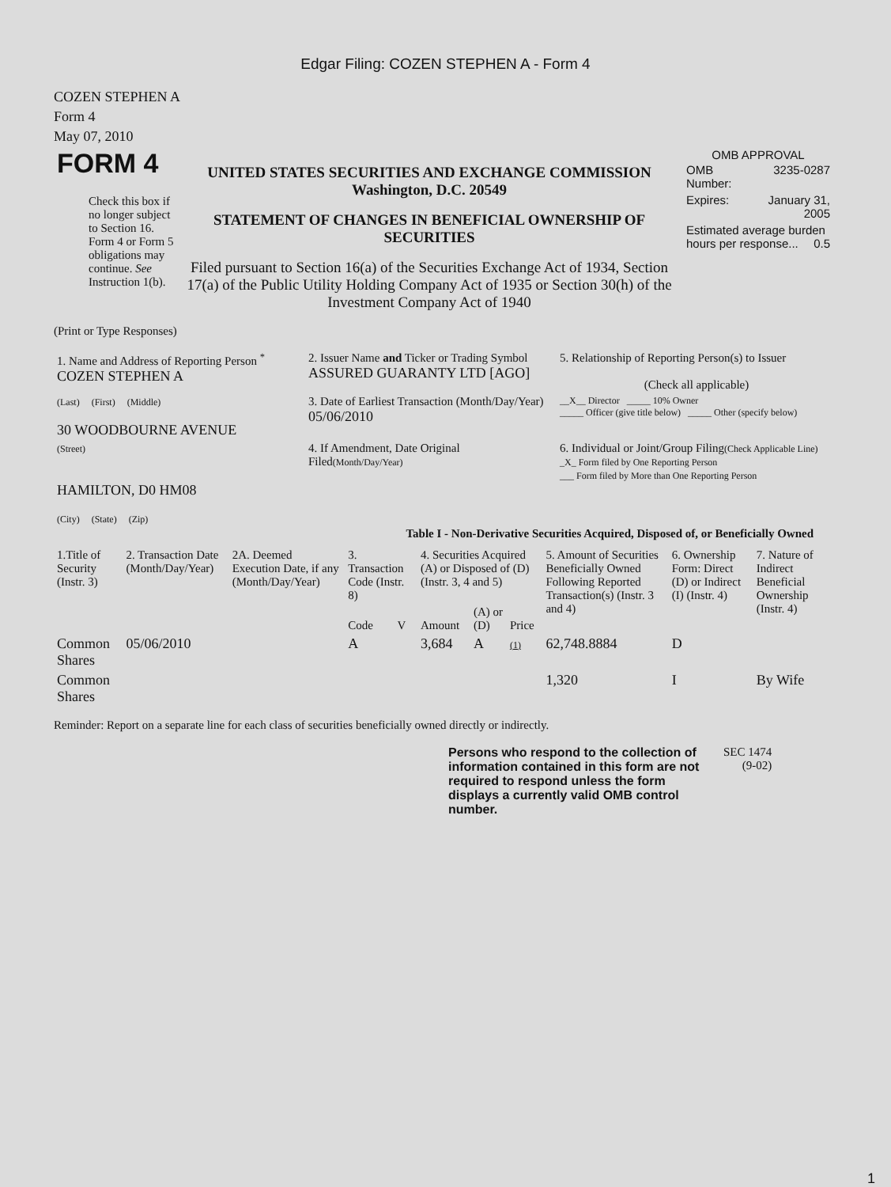Edgar Filing: COZEN STEPHEN A - Form 4
COZEN STEPHEN A
Form 4
May 07, 2010
| FORM 4 Check this box if no longer subject to Section 16. Form 4 or Form 5 obligations may continue. See Instruction 1(b). | UNITED STATES SECURITIES AND EXCHANGE COMMISSION Washington, D.C. 20549 STATEMENT OF CHANGES IN BENEFICIAL OWNERSHIP OF SECURITIES Filed pursuant to Section 16(a) of the Securities Exchange Act of 1934, Section 17(a) of the Public Utility Holding Company Act of 1935 or Section 30(h) of the Investment Company Act of 1940 | OMB APPROVAL / OMB Number: / 3235-0287 / / Expires: / January 31, 2005 / / Estimated average burden hours per response... 0.5 / / |
(Print or Type Responses)
| 1. Name and Address of Reporting Person <sup>*</sup> COZEN STEPHEN A | 2. Issuer Name and Ticker or Trading Symbol ASSURED GUARANTY LTD [AGO] | 5. Relationship of Reporting Person(s) to Issuer (Check all applicable) |
| (Last) (First) (Middle) 30 WOODBOURNE AVENUE | 3. Date of Earliest Transaction (Month/Day/Year) 05/06/2010 | __X__ Director _____ 10% Owner _____ Officer (give title below) _____ Other (specify below) |
| (Street) HAMILTON, D0 HM08 (City) (State) (Zip) | 4. If Amendment, Date Original Filed (Month/Day/Year) | 6. Individual or Joint/Group Filing (Check Applicable Line) _X_ Form filed by One Reporting Person ___ Form filed by More than One Reporting Person |
Table I - Non-Derivative Securities Acquired, Disposed of, or Beneficially Owned
| 1.Title of Security (Instr. 3) | 2. Transaction Date (Month/Day/Year) | 2A. Deemed Execution Date, if any (Month/Day/Year) | 3. Transaction Code (Instr. 8) | | 4. Securities Acquired (A) or Disposed of (D) (Instr. 3, 4 and 5) | | | 5. Amount of Securities Beneficially Owned Following Reported Transaction(s) (Instr. 3 and 4) | 6. Ownership Form: Direct (D) or Indirect (I) (Instr. 4) | 7. Nature of Indirect Beneficial Ownership (Instr. 4) |
| --- | --- | --- | --- | --- | --- | --- | --- | --- | --- | --- |
| | | | Code | V | Amount | (A) or (D) | Price | | | |
| Common Shares | 05/06/2010 | | A | | 3,684 | A | (1) | 62,748.8884 | D | |
| Common Shares | | | | | | | | 1,320 | I | By Wife |
Reminder: Report on a separate line for each class of securities beneficially owned directly or indirectly.
| Persons who respond to the collection of information contained in this form are not required to respond unless the form displays a currently valid OMB control number. | SEC 1474 (9-02) |
1